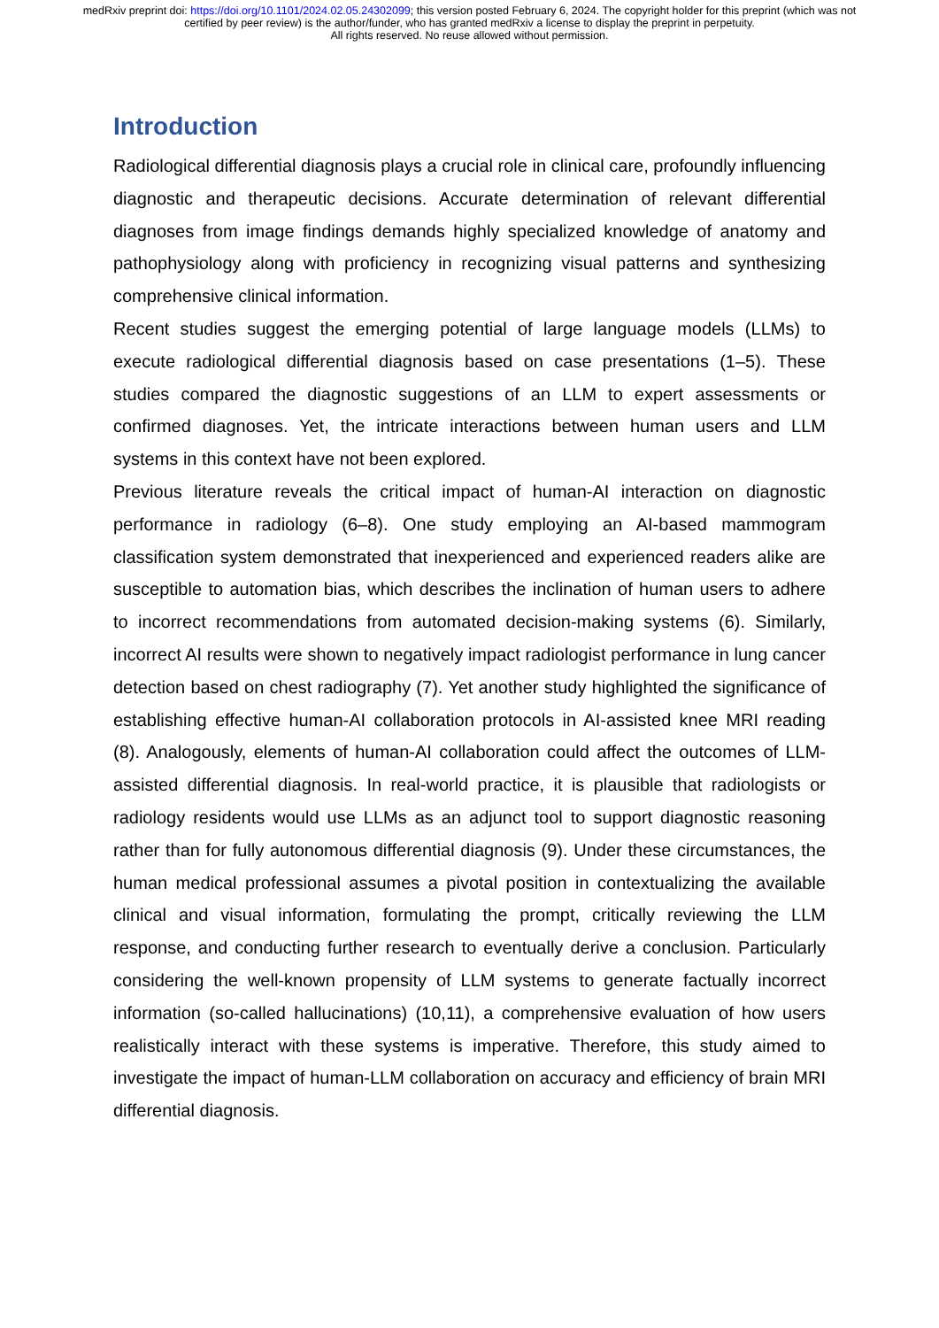medRxiv preprint doi: https://doi.org/10.1101/2024.02.05.24302099; this version posted February 6, 2024. The copyright holder for this preprint (which was not certified by peer review) is the author/funder, who has granted medRxiv a license to display the preprint in perpetuity.
All rights reserved. No reuse allowed without permission.
Introduction
Radiological differential diagnosis plays a crucial role in clinical care, profoundly influencing diagnostic and therapeutic decisions. Accurate determination of relevant differential diagnoses from image findings demands highly specialized knowledge of anatomy and pathophysiology along with proficiency in recognizing visual patterns and synthesizing comprehensive clinical information.
Recent studies suggest the emerging potential of large language models (LLMs) to execute radiological differential diagnosis based on case presentations (1–5). These studies compared the diagnostic suggestions of an LLM to expert assessments or confirmed diagnoses. Yet, the intricate interactions between human users and LLM systems in this context have not been explored.
Previous literature reveals the critical impact of human-AI interaction on diagnostic performance in radiology (6–8). One study employing an AI-based mammogram classification system demonstrated that inexperienced and experienced readers alike are susceptible to automation bias, which describes the inclination of human users to adhere to incorrect recommendations from automated decision-making systems (6). Similarly, incorrect AI results were shown to negatively impact radiologist performance in lung cancer detection based on chest radiography (7). Yet another study highlighted the significance of establishing effective human-AI collaboration protocols in AI-assisted knee MRI reading (8). Analogously, elements of human-AI collaboration could affect the outcomes of LLM-assisted differential diagnosis. In real-world practice, it is plausible that radiologists or radiology residents would use LLMs as an adjunct tool to support diagnostic reasoning rather than for fully autonomous differential diagnosis (9). Under these circumstances, the human medical professional assumes a pivotal position in contextualizing the available clinical and visual information, formulating the prompt, critically reviewing the LLM response, and conducting further research to eventually derive a conclusion. Particularly considering the well-known propensity of LLM systems to generate factually incorrect information (so-called hallucinations) (10,11), a comprehensive evaluation of how users realistically interact with these systems is imperative. Therefore, this study aimed to investigate the impact of human-LLM collaboration on accuracy and efficiency of brain MRI differential diagnosis.